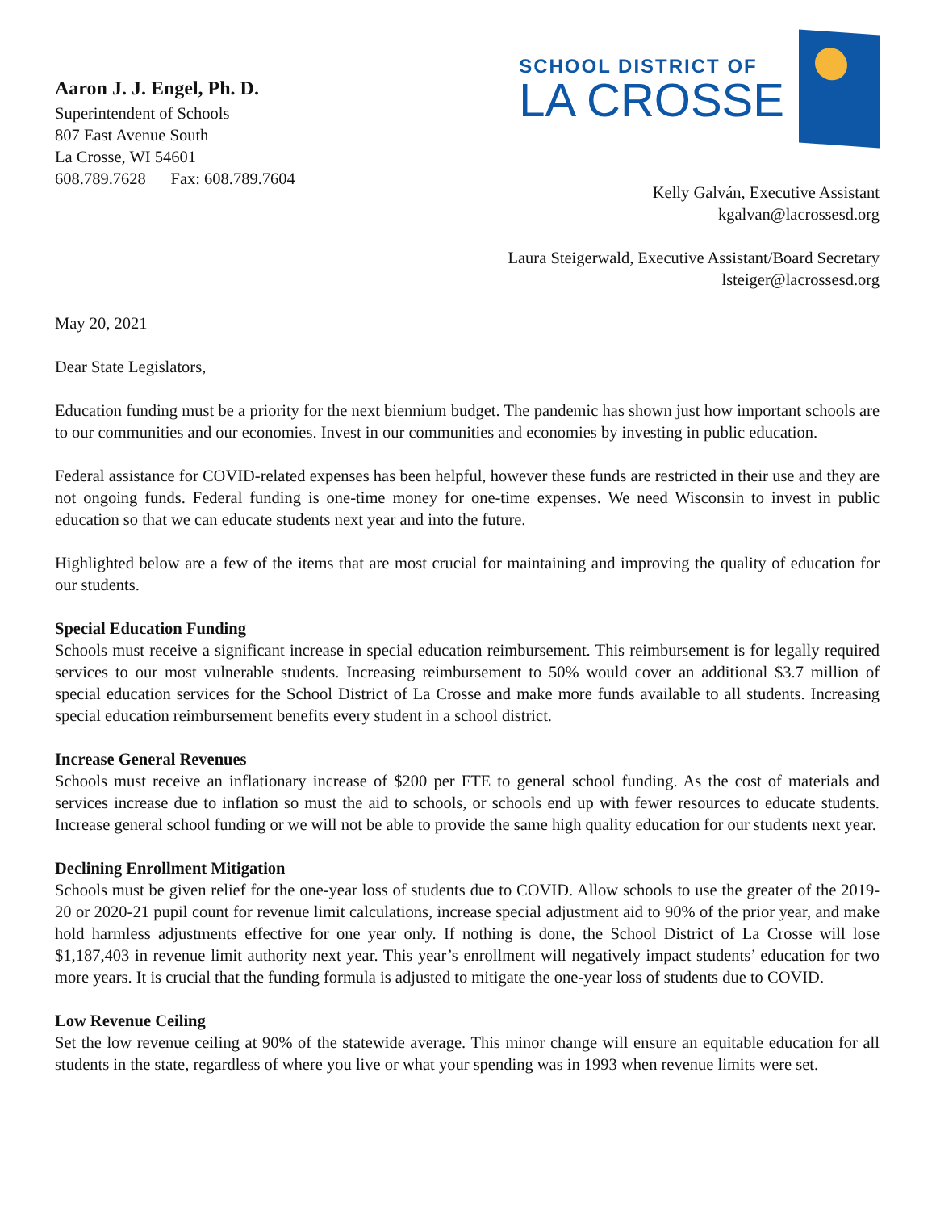Aaron J. J. Engel, Ph. D.
Superintendent of Schools
807 East Avenue South
La Crosse, WI 54601
608.789.7628 Fax: 608.789.7604
SCHOOL DISTRICT OF
LA CROSSE
Kelly Galván, Executive Assistant
kgalvan@lacrossesd.org
Laura Steigerwald, Executive Assistant/Board Secretary
lsteiger@lacrossesd.org
May 20, 2021
Dear State Legislators,
Education funding must be a priority for the next biennium budget. The pandemic has shown just how important schools are to our communities and our economies. Invest in our communities and economies by investing in public education.
Federal assistance for COVID-related expenses has been helpful, however these funds are restricted in their use and they are not ongoing funds. Federal funding is one-time money for one-time expenses. We need Wisconsin to invest in public education so that we can educate students next year and into the future.
Highlighted below are a few of the items that are most crucial for maintaining and improving the quality of education for our students.
Special Education Funding
Schools must receive a significant increase in special education reimbursement. This reimbursement is for legally required services to our most vulnerable students. Increasing reimbursement to 50% would cover an additional $3.7 million of special education services for the School District of La Crosse and make more funds available to all students. Increasing special education reimbursement benefits every student in a school district.
Increase General Revenues
Schools must receive an inflationary increase of $200 per FTE to general school funding. As the cost of materials and services increase due to inflation so must the aid to schools, or schools end up with fewer resources to educate students. Increase general school funding or we will not be able to provide the same high quality education for our students next year.
Declining Enrollment Mitigation
Schools must be given relief for the one-year loss of students due to COVID. Allow schools to use the greater of the 2019-20 or 2020-21 pupil count for revenue limit calculations, increase special adjustment aid to 90% of the prior year, and make hold harmless adjustments effective for one year only. If nothing is done, the School District of La Crosse will lose $1,187,403 in revenue limit authority next year. This year’s enrollment will negatively impact students’ education for two more years. It is crucial that the funding formula is adjusted to mitigate the one-year loss of students due to COVID.
Low Revenue Ceiling
Set the low revenue ceiling at 90% of the statewide average. This minor change will ensure an equitable education for all students in the state, regardless of where you live or what your spending was in 1993 when revenue limits were set.